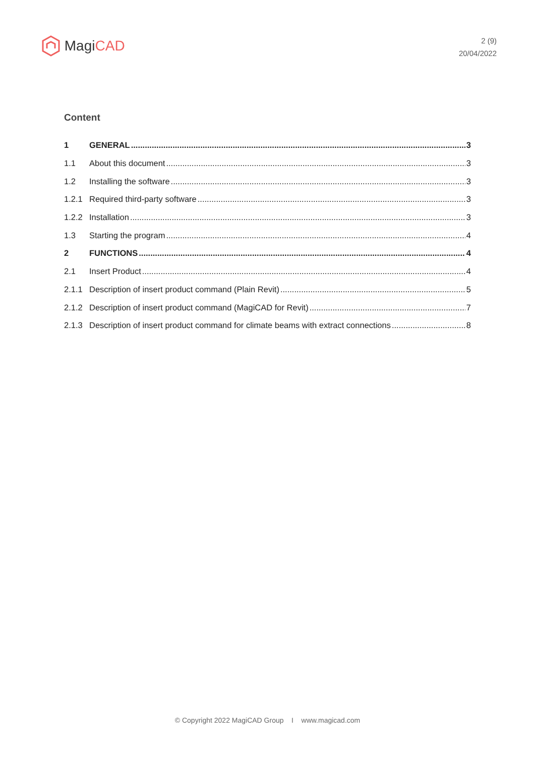Magi CAD
2 (9)
20/04/2022
Content
1 GENERAL 3
1.1 About this document 3
1.2 Installing the software 3
1.2.1 Required third-party software 3
1.2.2 Installation 3
1.3 Starting the program 4
2 FUNCTIONS 4
2.1 Insert Product 4
2.1.1 Description of insert product command (Plain Revit) 5
2.1.2 Description of insert product command (MagiCAD for Revit) 7
2.1.3 Description of insert product command for climate beams with extract connections 8
© Copyright 2022 MagiCAD Group I www.magicad.com